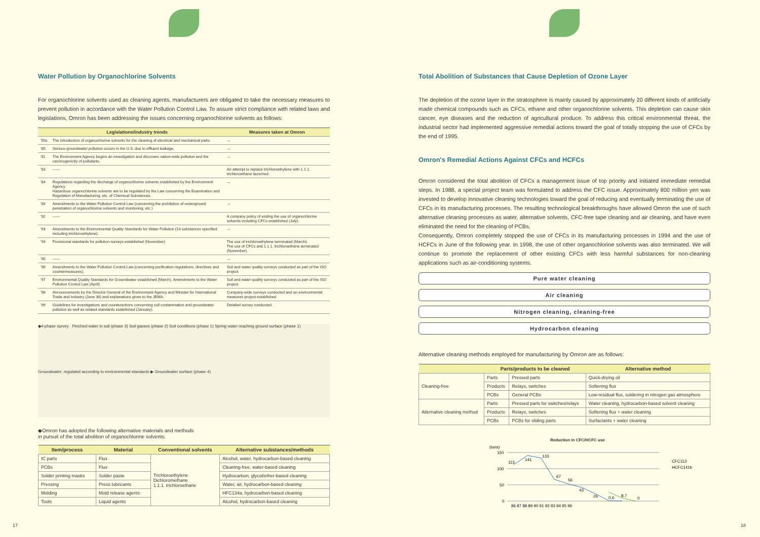Water Pollution by Organochlorine Solvents
For organochlorine solvents used as cleaning agents, manufacturers are obligated to take the necessary measures to prevent pollution in accordance with the Water Pollution Control Law. To assure strict compliance with related laws and legislations, Omron has been addressing the issues concerning organochlorine solvents as follows:
| | Legislations/industry trends | Measures taken at Omron |
| --- | --- | --- |
| '50s | The introduction of organochlorine solvents for the cleaning of electrical and mechanical parts. | → |
| '80 | Serious groundwater pollution occurs in the U.S. due to effluent leakage. | → |
| '81 | The Environment Agency begins an investigation and discovers nation-wide pollution and the carcinogenicity of pollutants. | → |
| '83 | —— | An attempt to replace trichloroethylene with 1.1.1. trichloroethane launched. |
| '84 | Regulations regarding the discharge of organochlorine solvents established by the Environment Agency. Hazardous organochlorine solvents are to be regulated by the Law concerning the Examination and Regulation of Manufacturing, etc. of Chemical Substances. | → |
| '89 | Amendments to the Water Pollution Control Law (concerning the prohibition of underground penetration of organochlorine solvents and monitoring, etc.) | → |
| '92 | —— | A company policy of ending the use of organochlorine solvents including CFCs established (July). |
| '93 | Amendments to the Environmental Quality Standards for Water Pollution (14 substances specified including trichloroethylene). | → |
| '94 | Provisional standards for pollution surveys established (November). | The use of trichloroethylene terminated (March). The use of CFCs and 1.1.1. trichloroethane terminated (November). |
| '95 | —— | → |
| '96 | Amendments to the Water Pollution Control Law (concerning purification regulations, directives and countermeasures). | Soil and water quality surveys conducted as part of the ISO project. |
| '97 | Environmental Quality Standards for Groundwater established (March). Amendments to the Water Pollution Control Law (April). | Soil and water quality surveys conducted as part of the ISO project. |
| '98 | Announcements by the Director-General of the Environment Agency and Minister for International Trade and Industry (June 30) and explanations given to the JEMA. | Company-wide surveys conducted and an environmental measures project established. |
| '99 | Guidelines for investigations and counteractions concerning soil contamination and groundwater pollution as well as related standards established (January). | Detailed survey conducted. |
◆4-phase survey Perched water in soil (phase 3) Soil gasses (phase 2) Soil conditions (phase 1) Spring water reaching ground surface (phase 1)
Groundwater: regulated according to environmental standards ▶ Groundwater surface (phase 4)
◆Omron has adopted the following alternative materials and methods
in pursuit of the total abolition of organochlorine solvents.
| Item/process | Material | Conventional solvents | Alternative substances/methods |
| --- | --- | --- | --- |
| IC parts | Flux | Trichloroethylene Dichloromethane 1.1.1. trichloroethane | Alcohol, water, hydrocarbon-based cleaning |
| PCBs | Flux | | Cleaning-free, water-based cleaning |
| Solder printing masks | Solder paste | | Hydrocarbon, glycol/ether-based cleaning |
| Pressing | Press lubricants | | Water, air, hydrocarbon-based cleaning |
| Molding | Mold release agents | | HFC134a, hydrocarbon-based cleaning |
| Tools | Liquid agents | | Alcohol, hydrocarbon-based cleaning |
17
Total Abolition of Substances that Cause Depletion of Ozone Layer
The depletion of the ozone layer in the stratosphere is mainly caused by approximately 20 different kinds of artificially made chemical compounds such as CFCs, ethane and other organochlorine solvents. This depletion can cause skin cancer, eye diseases and the reduction of agricultural produce. To address this critical environmental threat, the industrial sector had implemented aggressive remedial actions toward the goal of totally stopping the use of CFCs by the end of 1995.
Omron's Remedial Actions Against CFCs and HCFCs
Omron considered the total abolition of CFCs a management issue of top priority and initiated immediate remedial steps. In 1988, a special project team was formulated to address the CFC issue. Approximately 800 million yen was invested to develop innovative cleaning technologies toward the goal of reducing and eventually terminating the use of CFCs in its manufacturing processes. The resulting technological breakthroughs have allowed Omron the use of such alternative cleaning processes as water, alternative solvents, CFC-free tape cleaning and air cleaning, and have even eliminated the need for the cleaning of PCBs.
Consequently, Omron completely stopped the use of CFCs in its manufacturing processes in 1994 and the use of HCFCs in June of the following year. In 1998, the use of other organochlorine solvents was also terminated. We will continue to promote the replacement of other existing CFCs with less harmful substances for non-cleaning applications such as air-conditioning systems.
Pure water cleaning
Air cleaning
Nitrogen cleaning, cleaning-free
Hydrocarbon cleaning
Alternative cleaning methods employed for manufacturing by Omron are as follows:
| | Parts/products to be cleaned | | Alternative method |
| --- | --- | --- | --- |
| Cleaning-free | Parts | Pressed parts | Quick-drying oil |
| | Products | Relays, switches | Softening flux |
| | PCBs | General PCBs | Low-residual flux, soldering in nitrogen gas atmosphere |
| Alternative cleaning method | Parts | Pressed parts for switches/relays | Water cleaning, hydrocarbon-based solvent cleaning |
| | Products | Relays, switches | Softening flux + water cleaning |
| | PCBs | PCBs for sliding parts | Surfactants + water cleaning |
Reduction in CFC/HCFC use
(tons)
150
100
50
0
113
141
133
67
56
43
26
0.6
8.7
0
86 87 88 89 90 91 92 93 94 95 96
CFC113
HCFC141b
18